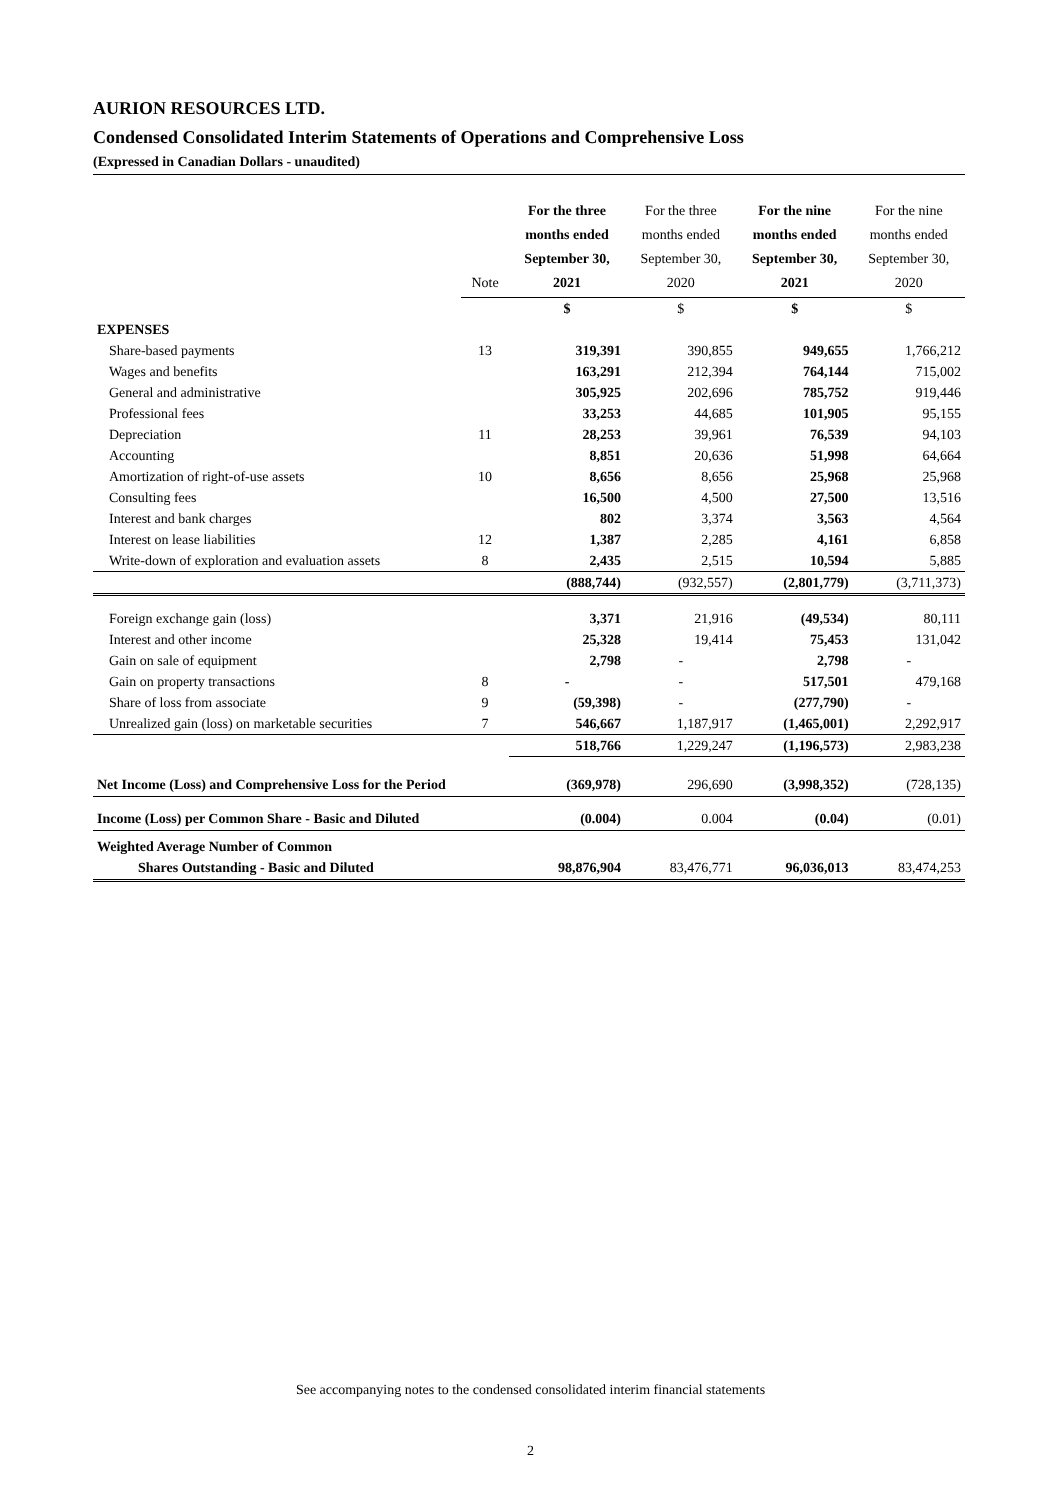AURION RESOURCES LTD.
Condensed Consolidated Interim Statements of Operations and Comprehensive Loss
(Expressed in Canadian Dollars - unaudited)
| | Note | For the three months ended September 30, 2021 | For the three months ended September 30, 2020 | For the nine months ended September 30, 2021 | For the nine months ended September 30, 2020 |
| --- | --- | --- | --- | --- | --- |
| | | $ | $ | $ | $ |
| EXPENSES | | | | | |
| Share-based payments | 13 | 319,391 | 390,855 | 949,655 | 1,766,212 |
| Wages and benefits | | 163,291 | 212,394 | 764,144 | 715,002 |
| General and administrative | | 305,925 | 202,696 | 785,752 | 919,446 |
| Professional fees | | 33,253 | 44,685 | 101,905 | 95,155 |
| Depreciation | 11 | 28,253 | 39,961 | 76,539 | 94,103 |
| Accounting | | 8,851 | 20,636 | 51,998 | 64,664 |
| Amortization of right-of-use assets | 10 | 8,656 | 8,656 | 25,968 | 25,968 |
| Consulting fees | | 16,500 | 4,500 | 27,500 | 13,516 |
| Interest and bank charges | | 802 | 3,374 | 3,563 | 4,564 |
| Interest on lease liabilities | 12 | 1,387 | 2,285 | 4,161 | 6,858 |
| Write-down of exploration and evaluation assets | 8 | 2,435 | 2,515 | 10,594 | 5,885 |
| | | (888,744) | (932,557) | (2,801,779) | (3,711,373) |
| Foreign exchange gain (loss) | | 3,371 | 21,916 | (49,534) | 80,111 |
| Interest and other income | | 25,328 | 19,414 | 75,453 | 131,042 |
| Gain on sale of equipment | | 2,798 | - | 2,798 | - |
| Gain on property transactions | 8 | - | - | 517,501 | 479,168 |
| Share of loss from associate | 9 | (59,398) | - | (277,790) | - |
| Unrealized gain (loss) on marketable securities | 7 | 546,667 | 1,187,917 | (1,465,001) | 2,292,917 |
| | | 518,766 | 1,229,247 | (1,196,573) | 2,983,238 |
| Net Income (Loss) and Comprehensive Loss for the Period | | (369,978) | 296,690 | (3,998,352) | (728,135) |
| Income (Loss) per Common Share - Basic and Diluted | | (0.004) | 0.004 | (0.04) | (0.01) |
| Weighted Average Number of Common | | | | | |
| Shares Outstanding - Basic and Diluted | | 98,876,904 | 83,476,771 | 96,036,013 | 83,474,253 |
See accompanying notes to the condensed consolidated interim financial statements
2